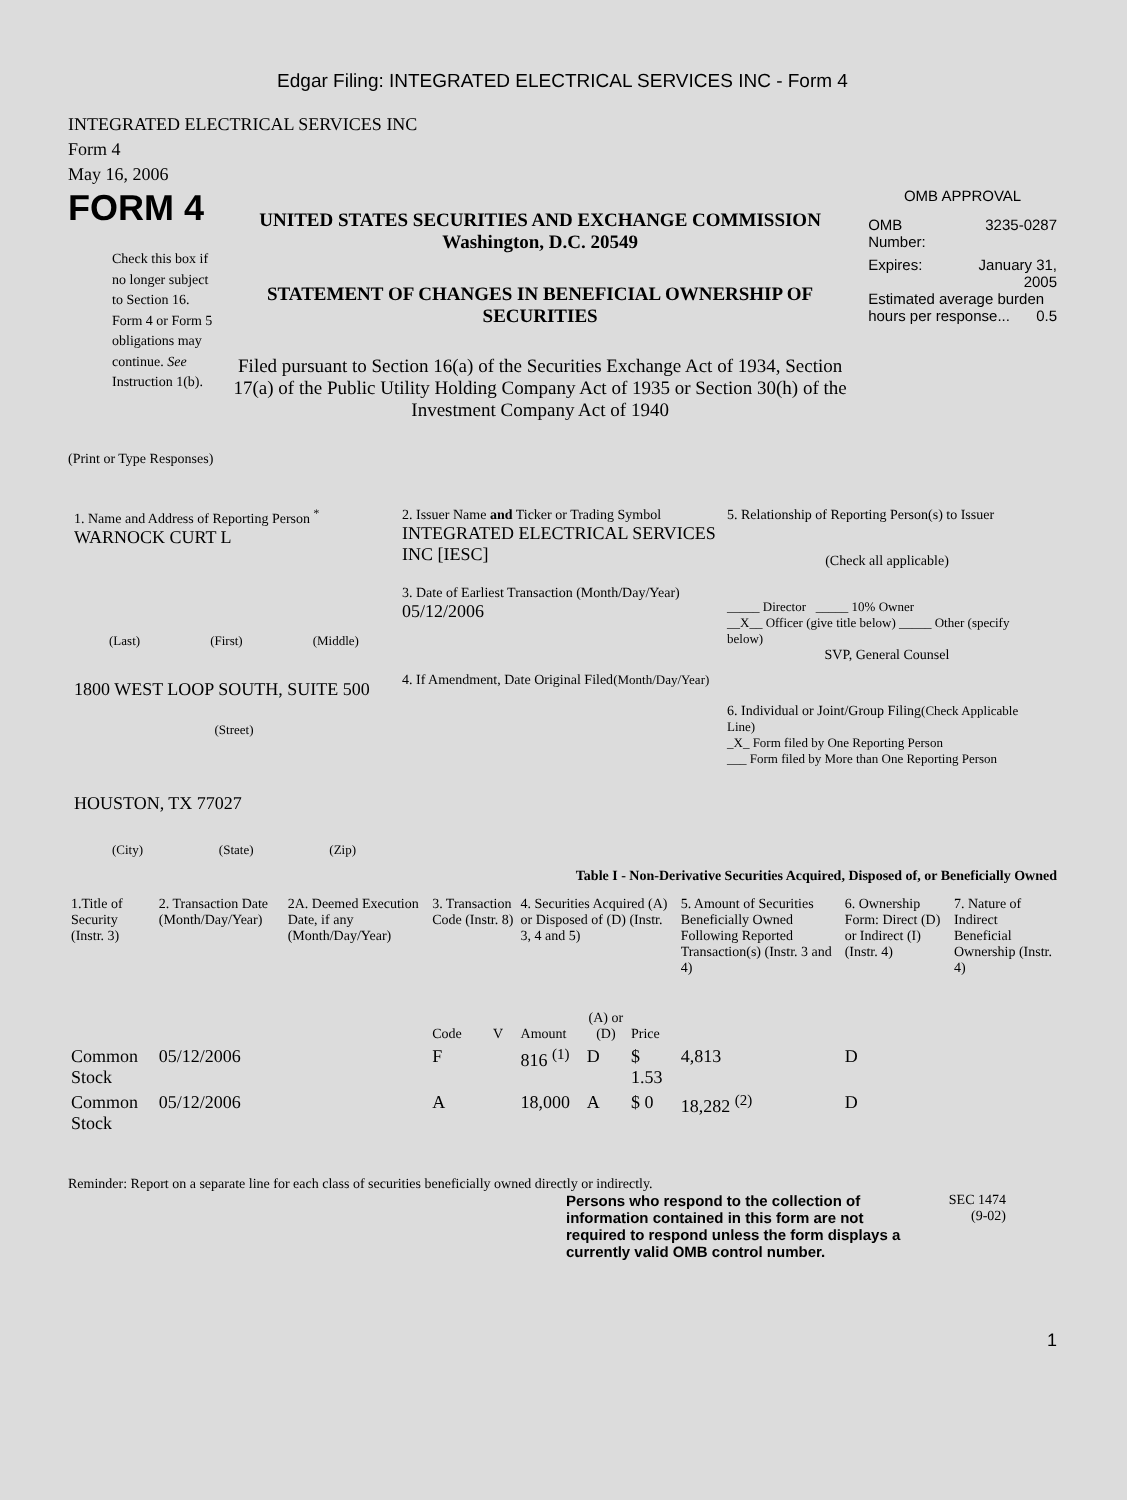Edgar Filing: INTEGRATED ELECTRICAL SERVICES INC - Form 4
INTEGRATED ELECTRICAL SERVICES INC
Form 4
May 16, 2006
FORM 4
Check this box if no longer subject to Section 16. Form 4 or Form 5 obligations may continue. See Instruction 1(b).
UNITED STATES SECURITIES AND EXCHANGE COMMISSION
Washington, D.C. 20549
STATEMENT OF CHANGES IN BENEFICIAL OWNERSHIP OF SECURITIES
Filed pursuant to Section 16(a) of the Securities Exchange Act of 1934, Section 17(a) of the Public Utility Holding Company Act of 1935 or Section 30(h) of the Investment Company Act of 1940
OMB APPROVAL
OMB
Number: 3235-0287
Expires: January 31,
2005
Estimated average burden hours per response... 0.5
(Print or Type Responses)
1. Name and Address of Reporting Person <sup>*</sup>
WARNOCK CURT L
(Last) (First) (Middle)
1800 WEST LOOP SOUTH, SUITE 500
(Street)
HOUSTON, TX 77027
(City) (State) (Zip)
2. Issuer Name and Ticker or Trading Symbol
INTEGRATED ELECTRICAL SERVICES INC [IESC]
3. Date of Earliest Transaction (Month/Day/Year)
05/12/2006
4. If Amendment, Date Original Filed(Month/Day/Year)
5. Relationship of Reporting Person(s) to Issuer
(Check all applicable)
_____ Director _____ 10% Owner
__X__ Officer (give title below) _____ Other (specify below)
SVP, General Counsel
6. Individual or Joint/Group Filing(Check Applicable Line)
_X_ Form filed by One Reporting Person
___ Form filed by More than One Reporting Person
Table I - Non-Derivative Securities Acquired, Disposed of, or Beneficially Owned
| 1.Title of Security (Instr. 3) | 2. Transaction Date (Month/Day/Year) | 2A. Deemed Execution Date, if any (Month/Day/Year) | 3. Transaction Code (Instr. 8) | | 4. Securities Acquired (A) or Disposed of (D) (Instr. 3, 4 and 5) | | | 5. Amount of Securities Beneficially Owned Following Reported Transaction(s) (Instr. 3 and 4) | 6. Ownership Form: Direct (D) or Indirect (I) (Instr. 4) | 7. Nature of Indirect Beneficial Ownership (Instr. 4) |
| --- | --- | --- | --- | --- | --- | --- | --- | --- | --- | --- |
| | | | Code | V | Amount | (A) or (D) | Price | | | |
| Common Stock | 05/12/2006 | | F | | 816 <sup>(1)</sup> | D | $ 1.53 | 4,813 | D | |
| Common Stock | 05/12/2006 | | A | | 18,000 | A | $ 0 | 18,282 <sup>(2)</sup> | D | |
Reminder: Report on a separate line for each class of securities beneficially owned directly or indirectly.
Persons who respond to the collection of information contained in this form are not required to respond unless the form displays a currently valid OMB control number.
SEC 1474
(9-02)
1